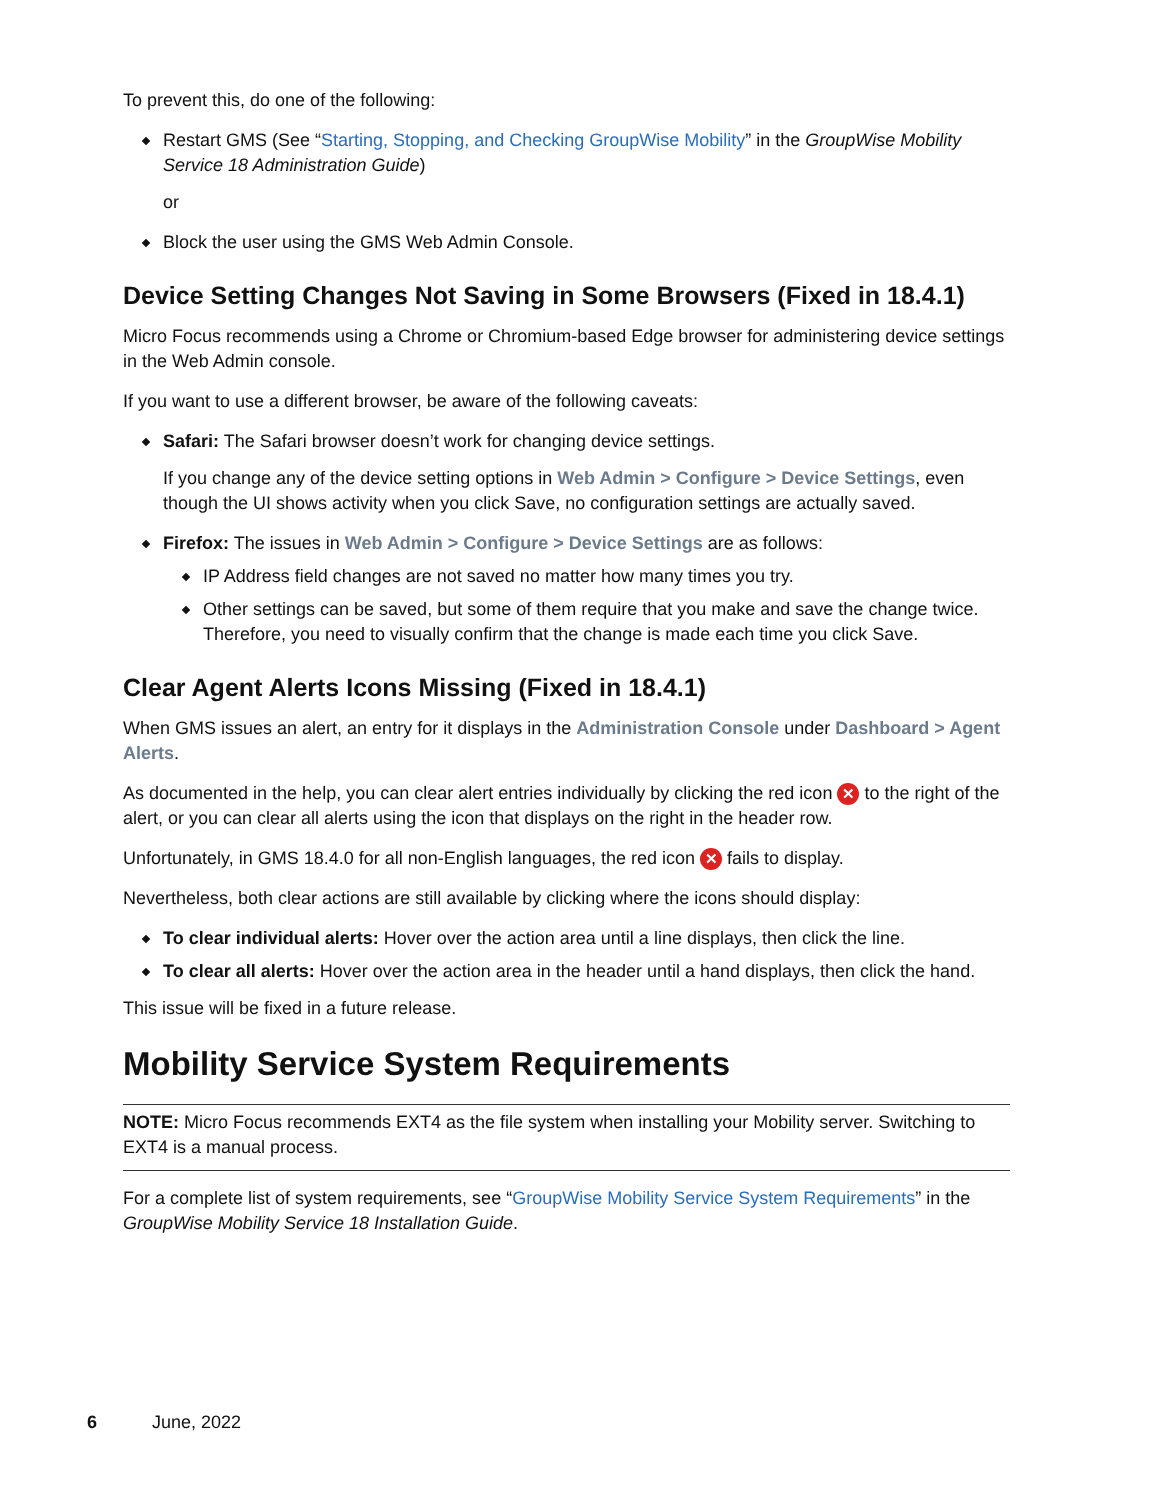To prevent this, do one of the following:
Restart GMS (See “Starting, Stopping, and Checking GroupWise Mobility” in the GroupWise Mobility Service 18 Administration Guide)
or
Block the user using the GMS Web Admin Console.
Device Setting Changes Not Saving in Some Browsers (Fixed in 18.4.1)
Micro Focus recommends using a Chrome or Chromium-based Edge browser for administering device settings in the Web Admin console.
If you want to use a different browser, be aware of the following caveats:
Safari: The Safari browser doesn’t work for changing device settings.
If you change any of the device setting options in Web Admin > Configure > Device Settings, even though the UI shows activity when you click Save, no configuration settings are actually saved.
Firefox: The issues in Web Admin > Configure > Device Settings are as follows:
IP Address field changes are not saved no matter how many times you try.
Other settings can be saved, but some of them require that you make and save the change twice. Therefore, you need to visually confirm that the change is made each time you click Save.
Clear Agent Alerts Icons Missing (Fixed in 18.4.1)
When GMS issues an alert, an entry for it displays in the Administration Console under Dashboard > Agent Alerts.
As documented in the help, you can clear alert entries individually by clicking the red icon ✕ to the right of the alert, or you can clear all alerts using the icon that displays on the right in the header row.
Unfortunately, in GMS 18.4.0 for all non-English languages, the red icon ✕ fails to display.
Nevertheless, both clear actions are still available by clicking where the icons should display:
To clear individual alerts: Hover over the action area until a line displays, then click the line.
To clear all alerts: Hover over the action area in the header until a hand displays, then click the hand.
This issue will be fixed in a future release.
Mobility Service System Requirements
NOTE: Micro Focus recommends EXT4 as the file system when installing your Mobility server. Switching to EXT4 is a manual process.
For a complete list of system requirements, see “GroupWise Mobility Service System Requirements” in the GroupWise Mobility Service 18 Installation Guide.
6 June, 2022